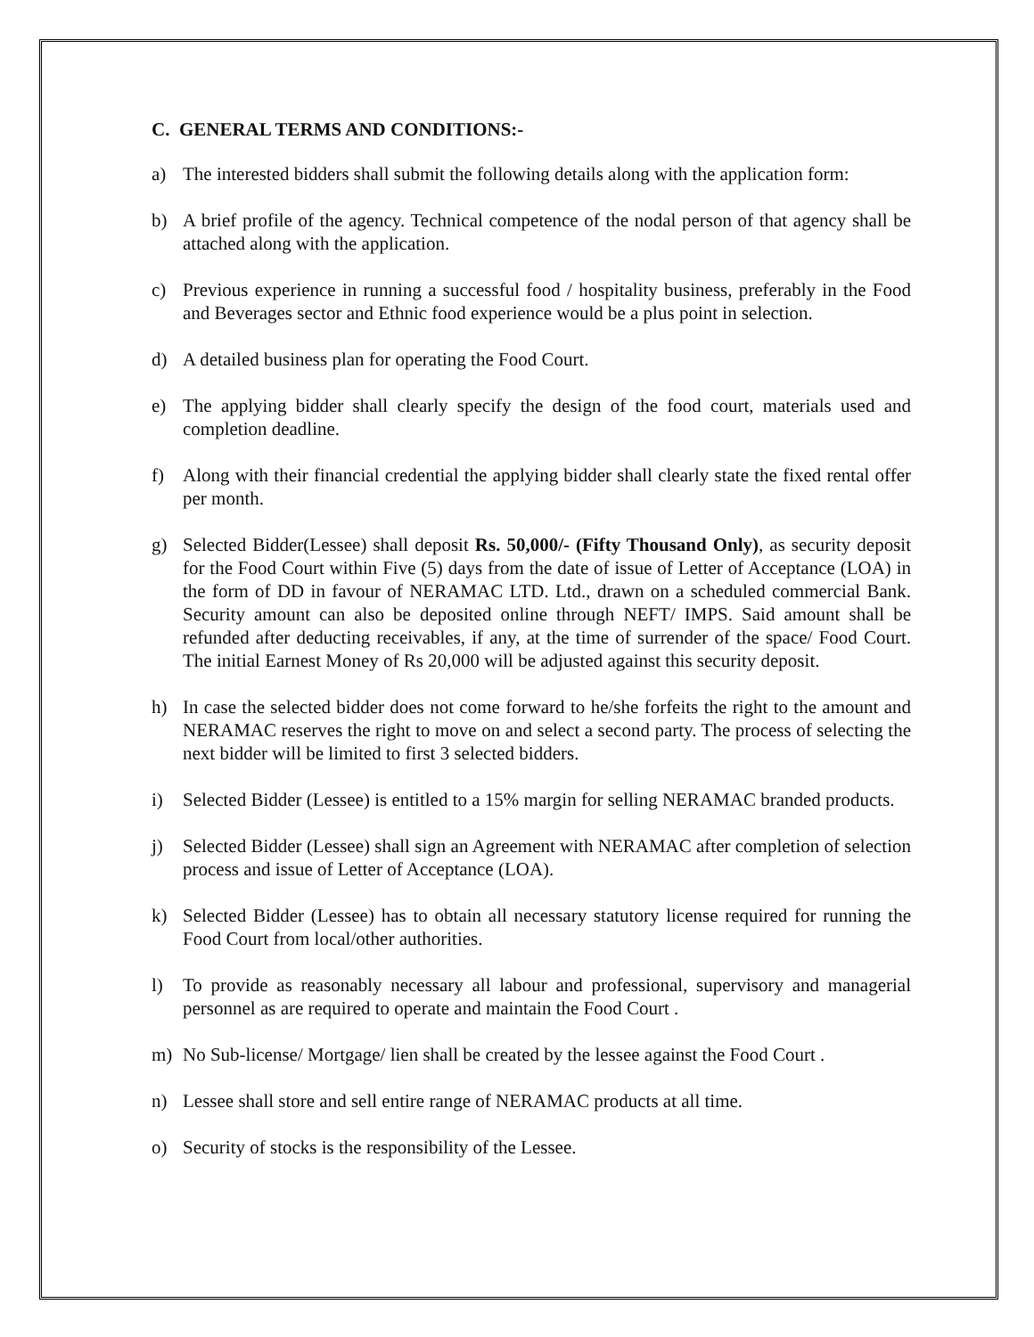C. GENERAL TERMS AND CONDITIONS:-
a) The interested bidders shall submit the following details along with the application form:
b) A brief profile of the agency. Technical competence of the nodal person of that agency shall be attached along with the application.
c) Previous experience in running a successful food / hospitality business, preferably in the Food and Beverages sector and Ethnic food experience would be a plus point in selection.
d) A detailed business plan for operating the Food Court.
e) The applying bidder shall clearly specify the design of the food court, materials used and completion deadline.
f) Along with their financial credential the applying bidder shall clearly state the fixed rental offer per month.
g) Selected Bidder(Lessee) shall deposit Rs. 50,000/- (Fifty Thousand Only), as security deposit for the Food Court within Five (5) days from the date of issue of Letter of Acceptance (LOA) in the form of DD in favour of NERAMAC LTD. Ltd., drawn on a scheduled commercial Bank. Security amount can also be deposited online through NEFT/ IMPS. Said amount shall be refunded after deducting receivables, if any, at the time of surrender of the space/ Food Court. The initial Earnest Money of Rs 20,000 will be adjusted against this security deposit.
h) In case the selected bidder does not come forward to he/she forfeits the right to the amount and NERAMAC reserves the right to move on and select a second party. The process of selecting the next bidder will be limited to first 3 selected bidders.
i) Selected Bidder (Lessee) is entitled to a 15% margin for selling NERAMAC branded products.
j) Selected Bidder (Lessee) shall sign an Agreement with NERAMAC after completion of selection process and issue of Letter of Acceptance (LOA).
k) Selected Bidder (Lessee) has to obtain all necessary statutory license required for running the Food Court from local/other authorities.
l) To provide as reasonably necessary all labour and professional, supervisory and managerial personnel as are required to operate and maintain the Food Court .
m) No Sub-license/ Mortgage/ lien shall be created by the lessee against the Food Court .
n) Lessee shall store and sell entire range of NERAMAC products at all time.
o) Security of stocks is the responsibility of the Lessee.